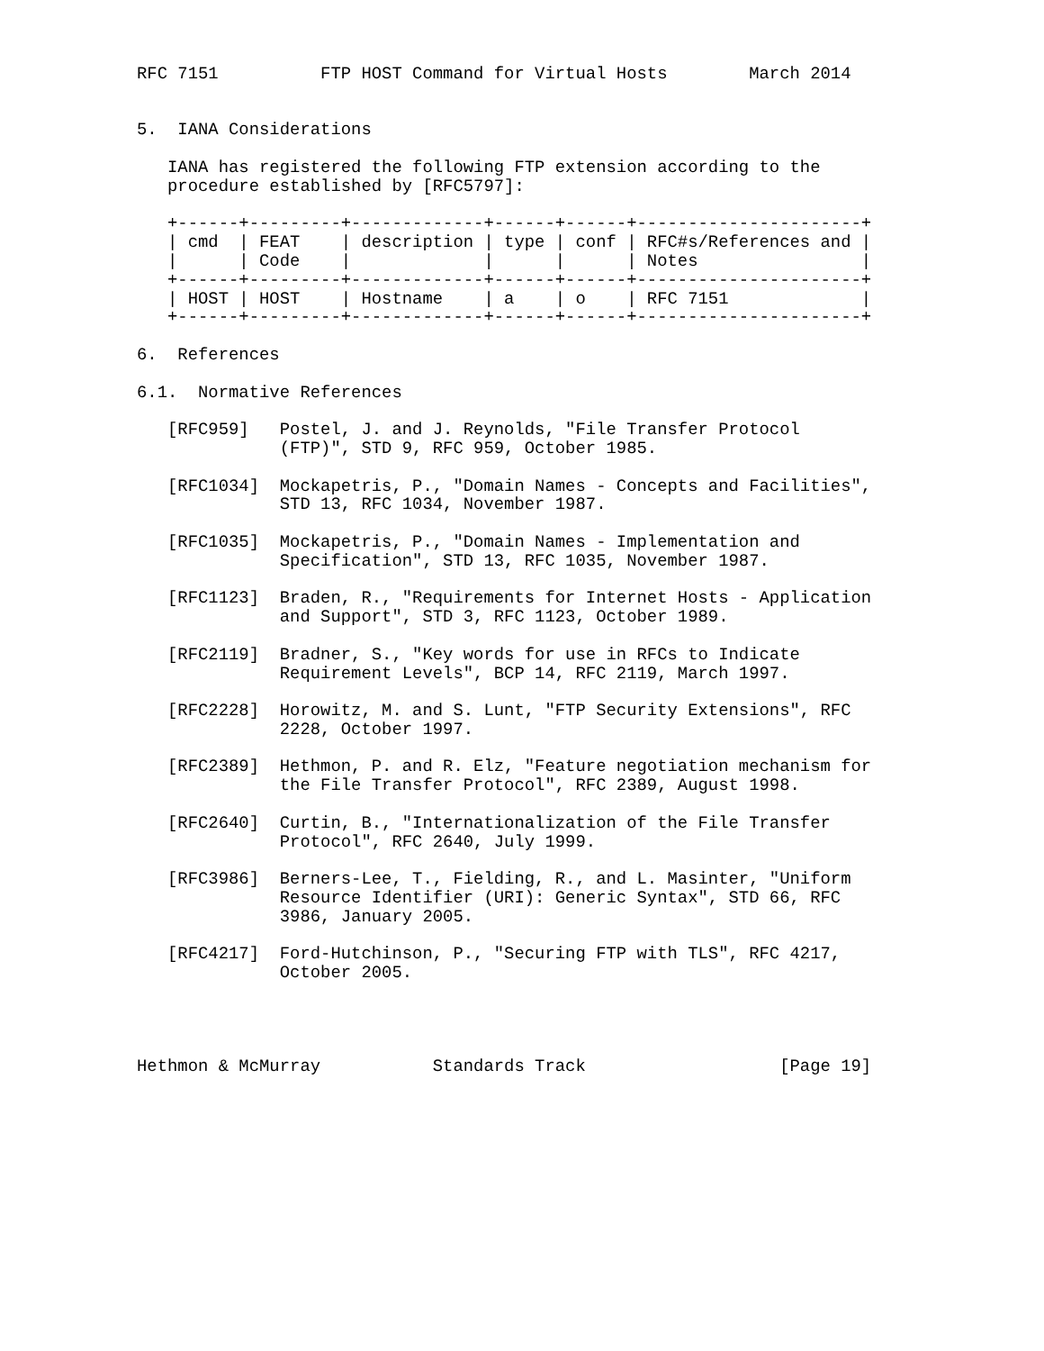RFC 7151          FTP HOST Command for Virtual Hosts        March 2014


5.  IANA Considerations

   IANA has registered the following FTP extension according to the
   procedure established by [RFC5797]:

   +------+---------+-------------+------+------+----------------------+
   | cmd  | FEAT    | description | type | conf | RFC#s/References and |
   |      | Code    |             |      |      | Notes                |
   +------+---------+-------------+------+------+----------------------+
   | HOST | HOST    | Hostname    | a    | o    | RFC 7151             |
   +------+---------+-------------+------+------+----------------------+

6.  References

6.1.  Normative References

   [RFC959]   Postel, J. and J. Reynolds, "File Transfer Protocol
              (FTP)", STD 9, RFC 959, October 1985.

   [RFC1034]  Mockapetris, P., "Domain Names - Concepts and Facilities",
              STD 13, RFC 1034, November 1987.

   [RFC1035]  Mockapetris, P., "Domain Names - Implementation and
              Specification", STD 13, RFC 1035, November 1987.

   [RFC1123]  Braden, R., "Requirements for Internet Hosts - Application
              and Support", STD 3, RFC 1123, October 1989.

   [RFC2119]  Bradner, S., "Key words for use in RFCs to Indicate
              Requirement Levels", BCP 14, RFC 2119, March 1997.

   [RFC2228]  Horowitz, M. and S. Lunt, "FTP Security Extensions", RFC
              2228, October 1997.

   [RFC2389]  Hethmon, P. and R. Elz, "Feature negotiation mechanism for
              the File Transfer Protocol", RFC 2389, August 1998.

   [RFC2640]  Curtin, B., "Internationalization of the File Transfer
              Protocol", RFC 2640, July 1999.

   [RFC3986]  Berners-Lee, T., Fielding, R., and L. Masinter, "Uniform
              Resource Identifier (URI): Generic Syntax", STD 66, RFC
              3986, January 2005.

   [RFC4217]  Ford-Hutchinson, P., "Securing FTP with TLS", RFC 4217,
              October 2005.




Hethmon & McMurray           Standards Track                   [Page 19]